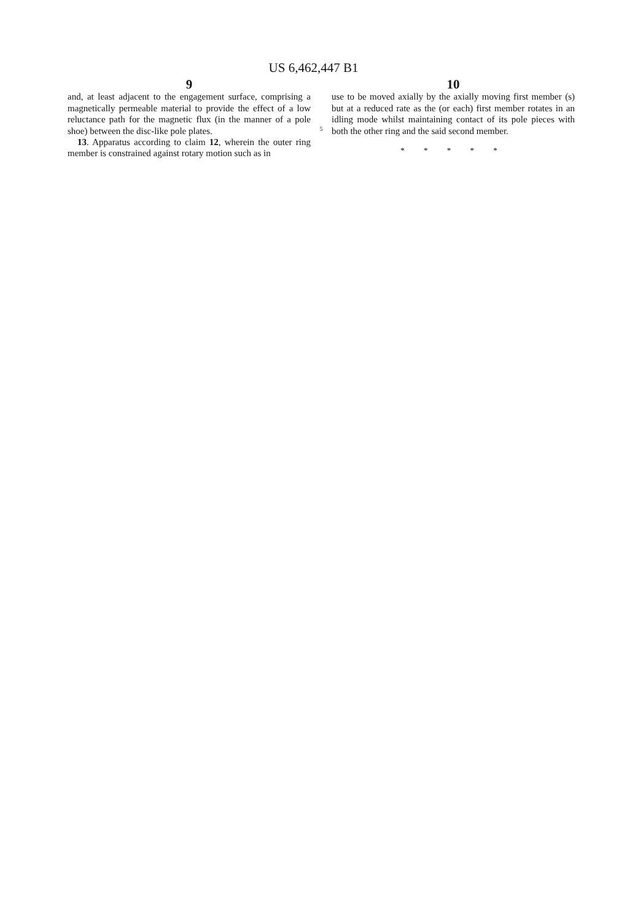US 6,462,447 B1
9
and, at least adjacent to the engagement surface, comprising a magnetically permeable material to provide the effect of a low reluctance path for the magnetic flux (in the manner of a pole shoe) between the disc-like pole plates.
13. Apparatus according to claim 12, wherein the outer ring member is constrained against rotary motion such as in
5
10
use to be moved axially by the axially moving first member (s) but at a reduced rate as the (or each) first member rotates in an idling mode whilst maintaining contact of its pole pieces with both the other ring and the said second member.
* * * * *